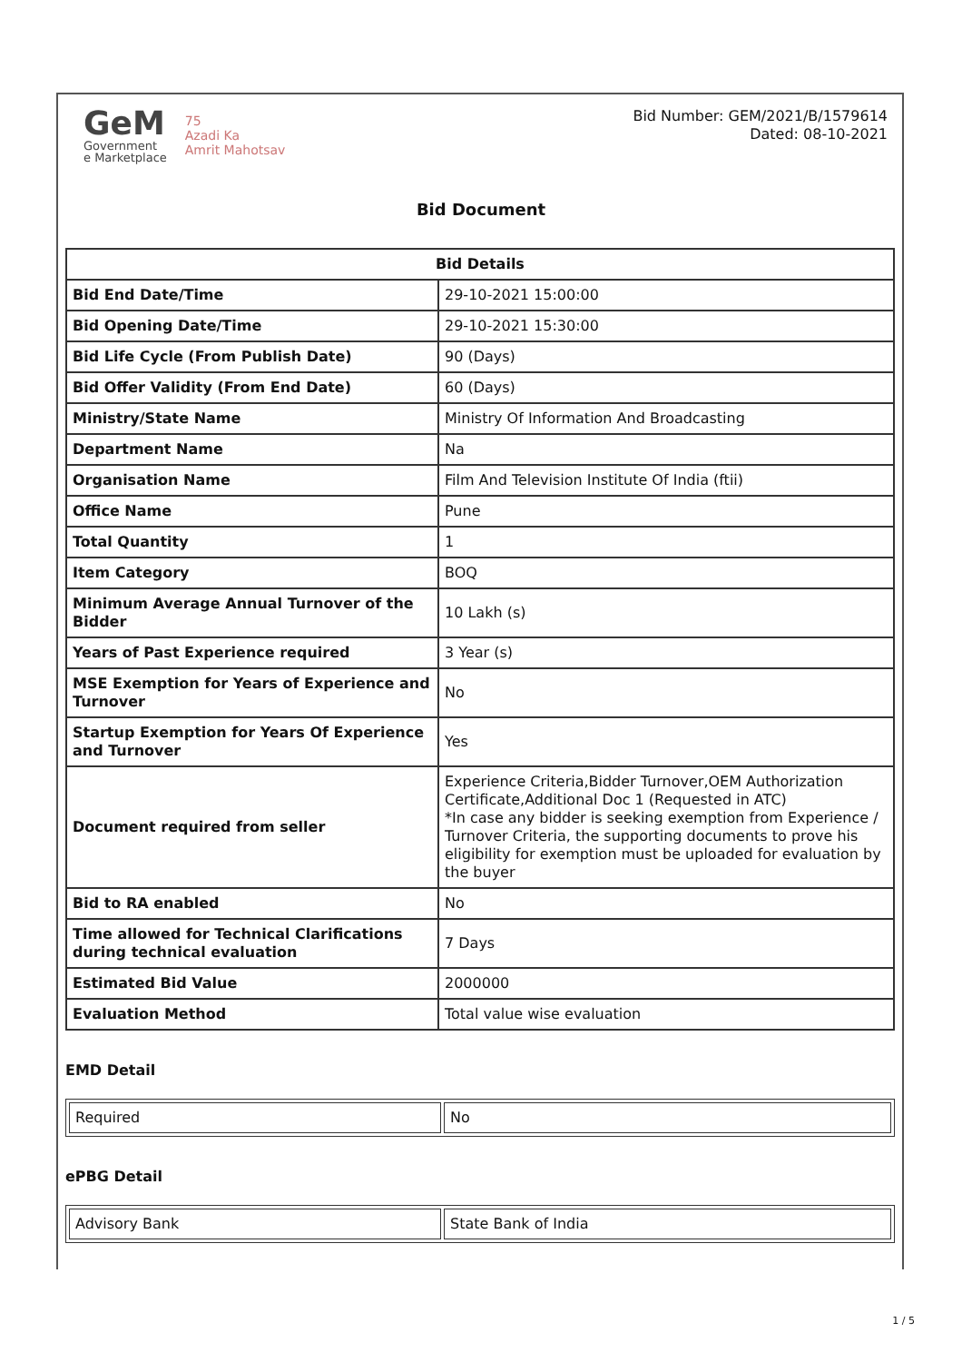GeM
Government
e Marketplace
75
Azadi Ka
Amrit Mahotsav
Bid Number: GEM/2021/B/1579614
Dated: 08-10-2021
Bid Document
| Bid Details | |
| --- | --- |
| Bid End Date/Time | 29-10-2021 15:00:00 |
| Bid Opening Date/Time | 29-10-2021 15:30:00 |
| Bid Life Cycle (From Publish Date) | 90 (Days) |
| Bid Offer Validity (From End Date) | 60 (Days) |
| Ministry/State Name | Ministry Of Information And Broadcasting |
| Department Name | Na |
| Organisation Name | Film And Television Institute Of India (ftii) |
| Office Name | Pune |
| Total Quantity | 1 |
| Item Category | BOQ |
| Minimum Average Annual Turnover of the Bidder | 10 Lakh (s) |
| Years of Past Experience required | 3 Year (s) |
| MSE Exemption for Years of Experience and Turnover | No |
| Startup Exemption for Years Of Experience and Turnover | Yes |
| Document required from seller | Experience Criteria,Bidder Turnover,OEM Authorization Certificate,Additional Doc 1 (Requested in ATC) *In case any bidder is seeking exemption from Experience / Turnover Criteria, the supporting documents to prove his eligibility for exemption must be uploaded for evaluation by the buyer |
| Bid to RA enabled | No |
| Time allowed for Technical Clarifications during technical evaluation | 7 Days |
| Estimated Bid Value | 2000000 |
| Evaluation Method | Total value wise evaluation |
EMD Detail
| Required | No |
ePBG Detail
| Advisory Bank | State Bank of India |
1 / 5